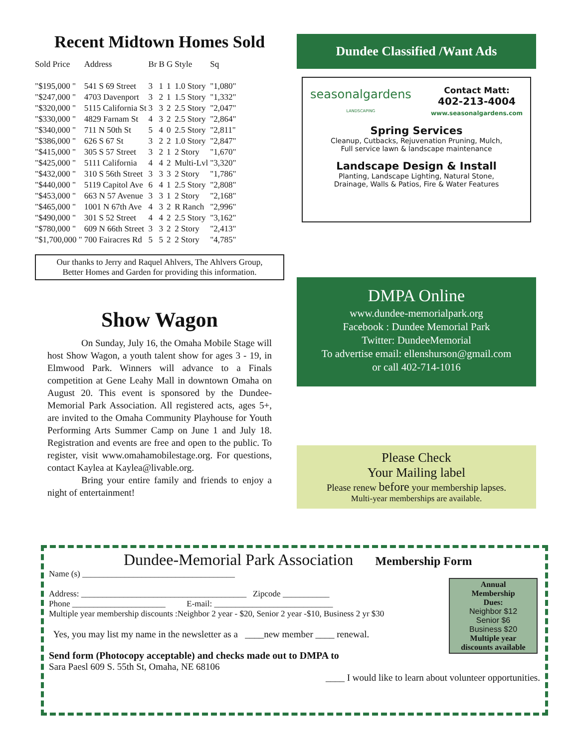Recent Midtown Homes Sold
| Sold Price | Address | Br | B | G | Style | Sq |
| --- | --- | --- | --- | --- | --- | --- |
| "$195,000 " | 541 S 69 Street | 3 | 1 | 1 | 1.0 Story | "1,080" |
| "$247,000 " | 4703 Davenport | 3 | 2 | 1 | 1.5 Story | "1,332" |
| "$320,000 " | 5115 California St | 3 | 3 | 2 | 2.5 Story | "2,047" |
| "$330,000 " | 4829 Farnam St | 4 | 3 | 2 | 2.5 Story | "2,864" |
| "$340,000 " | 711 N 50th St | 5 | 4 | 0 | 2.5 Story | "2,811" |
| "$386,000 " | 626 S 67 St | 3 | 2 | 2 | 1.0 Story | "2,847" |
| "$415,000 " | 305 S 57 Street | 3 | 2 | 1 | 2 Story | "1,670" |
| "$425,000 " | 5111 California | 4 | 4 | 2 | Multi-Lvl | "3,320" |
| "$432,000 " | 310 S 56th Street | 3 | 3 | 3 | 2 Story | "1,786" |
| "$440,000 " | 5119 Capitol Ave | 6 | 4 | 1 | 2.5 Story | "2,808" |
| "$453,000 " | 663 N 57 Avenue | 3 | 3 | 1 | 2 Story | "2,168" |
| "$465,000 " | 1001 N 67th Ave | 4 | 3 | 2 | R Ranch | "2,996" |
| "$490,000 " | 301 S 52 Street | 4 | 4 | 2 | 2.5 Story | "3,162" |
| "$780,000 " | 609 N 66th Street | 3 | 3 | 2 | 2 Story | "2,413" |
| "$1,700,000 " | 700 Fairacres Rd | 5 | 5 | 2 | 2 Story | "4,785" |
Our thanks to Jerry and Raquel Ahlvers, The Ahlvers Group,
Better Homes and Garden for providing this information.
Show Wagon
On Sunday, July 16, the Omaha Mobile Stage will host Show Wagon, a youth talent show for ages 3 - 19, in Elmwood Park. Winners will advance to a Finals competition at Gene Leahy Mall in downtown Omaha on August 20. This event is sponsored by the Dundee-Memorial Park Association. All registered acts, ages 5+, are invited to the Omaha Community Playhouse for Youth Performing Arts Summer Camp on June 1 and July 18. Registration and events are free and open to the public. To register, visit www.omahamobilestage.org. For questions, contact Kaylea at Kaylea@livable.org.
Bring your entire family and friends to enjoy a night of entertainment!
Dundee Classified /Want Ads
seasonalgardens
LANDSCAPING
Contact Matt:
402-213-4004
www.seasonalgardens.com
Spring Services
Cleanup, Cutbacks, Rejuvenation Pruning, Mulch,
Full service lawn & landscape maintenance
Landscape Design & Install
Planting, Landscape Lighting, Natural Stone,
Drainage, Walls & Patios, Fire & Water Features
DMPA Online
www.dundee-memorialpark.org
Facebook : Dundee Memorial Park
Twitter: DundeeMemorial
To advertise email: ellenshurson@gmail.com
or call 402-714-1016
Please Check
Your Mailing label
Please renew before your membership lapses.
Multi-year memberships are available.
Dundee-Memorial Park Association Membership Form
Name (s) ____________________________________
Address: _______________________________________ Zipcode ___________
Phone ______________________ E-mail: ____________________________
Multiple year membership discounts :Neighbor 2 year - $20, Senior 2 year -$10, Business 2 yr $30
Yes, you may list my name in the newsletter as a ____new member ____ renewal.
Send form (Photocopy acceptable) and checks made out to DMPA to
Sara Paesl 609 S. 55th St, Omaha, NE 68106
____ I would like to learn about volunteer opportunities.
Annual
Membership
Dues:
Neighbor $12
Senior $6
Business $20
Multiple year
discounts available